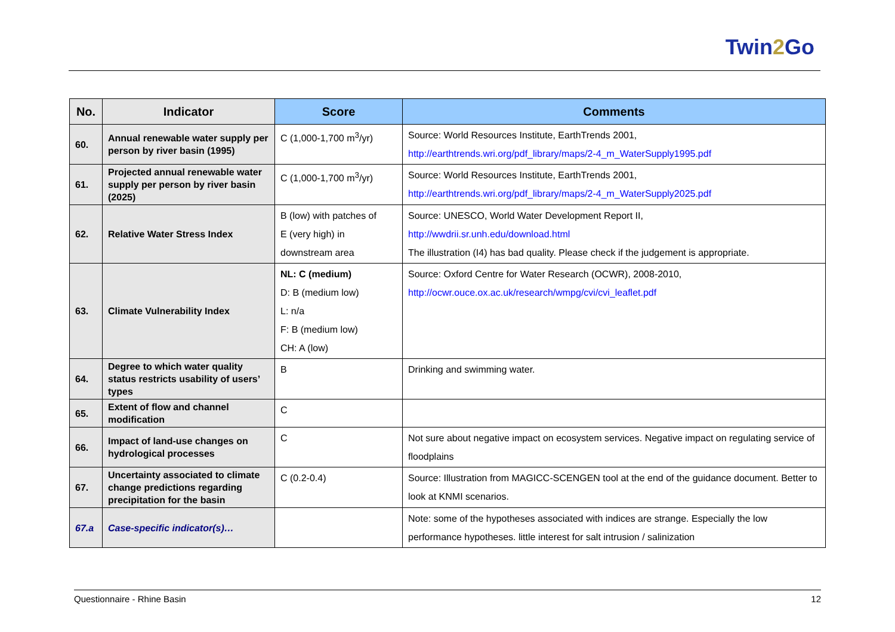Twin2 Go
| No. | Indicator | Score | Comments |
| --- | --- | --- | --- |
| 60. | Annual renewable water supply per person by river basin (1995) | C (1,000-1,700 m<sup>3</sup>/yr) | Source: World Resources Institute, EarthTrends 2001, http://earthtrends.wri.org/pdf_library/maps/2-4_m_WaterSupply1995.pdf |
| 61. | Projected annual renewable water supply per person by river basin (2025) | C (1,000-1,700 m<sup>3</sup>/yr) | Source: World Resources Institute, EarthTrends 2001, http://earthtrends.wri.org/pdf_library/maps/2-4_m_WaterSupply2025.pdf |
| 62. | Relative Water Stress Index | B (low) with patches of E (very high) in downstream area | Source: UNESCO, World Water Development Report II, http://wwdrii.sr.unh.edu/download.html The illustration (I4) has bad quality. Please check if the judgement is appropriate. |
| 63. | Climate Vulnerability Index | NL: C (medium) D: B (medium low) L: n/a F: B (medium low) CH: A (low) | Source: Oxford Centre for Water Research (OCWR), 2008-2010, http://ocwr.ouce.ox.ac.uk/research/wmpg/cvi/cvi_leaflet.pdf |
| 64. | Degree to which water quality status restricts usability of users’ types | B | Drinking and swimming water. |
| 65. | Extent of flow and channel modification | C | |
| 66. | Impact of land-use changes on hydrological processes | C | Not sure about negative impact on ecosystem services. Negative impact on regulating service of floodplains |
| 67. | Uncertainty associated to climate change predictions regarding precipitation for the basin | C (0.2-0.4) | Source: Illustration from MAGICC-SCENGEN tool at the end of the guidance document. Better to look at KNMI scenarios. |
| 67.a | Case-specific indicator(s)… | | Note: some of the hypotheses associated with indices are strange. Especially the low performance hypotheses. little interest for salt intrusion / salinization |
Questionnaire - Rhine Basin 12